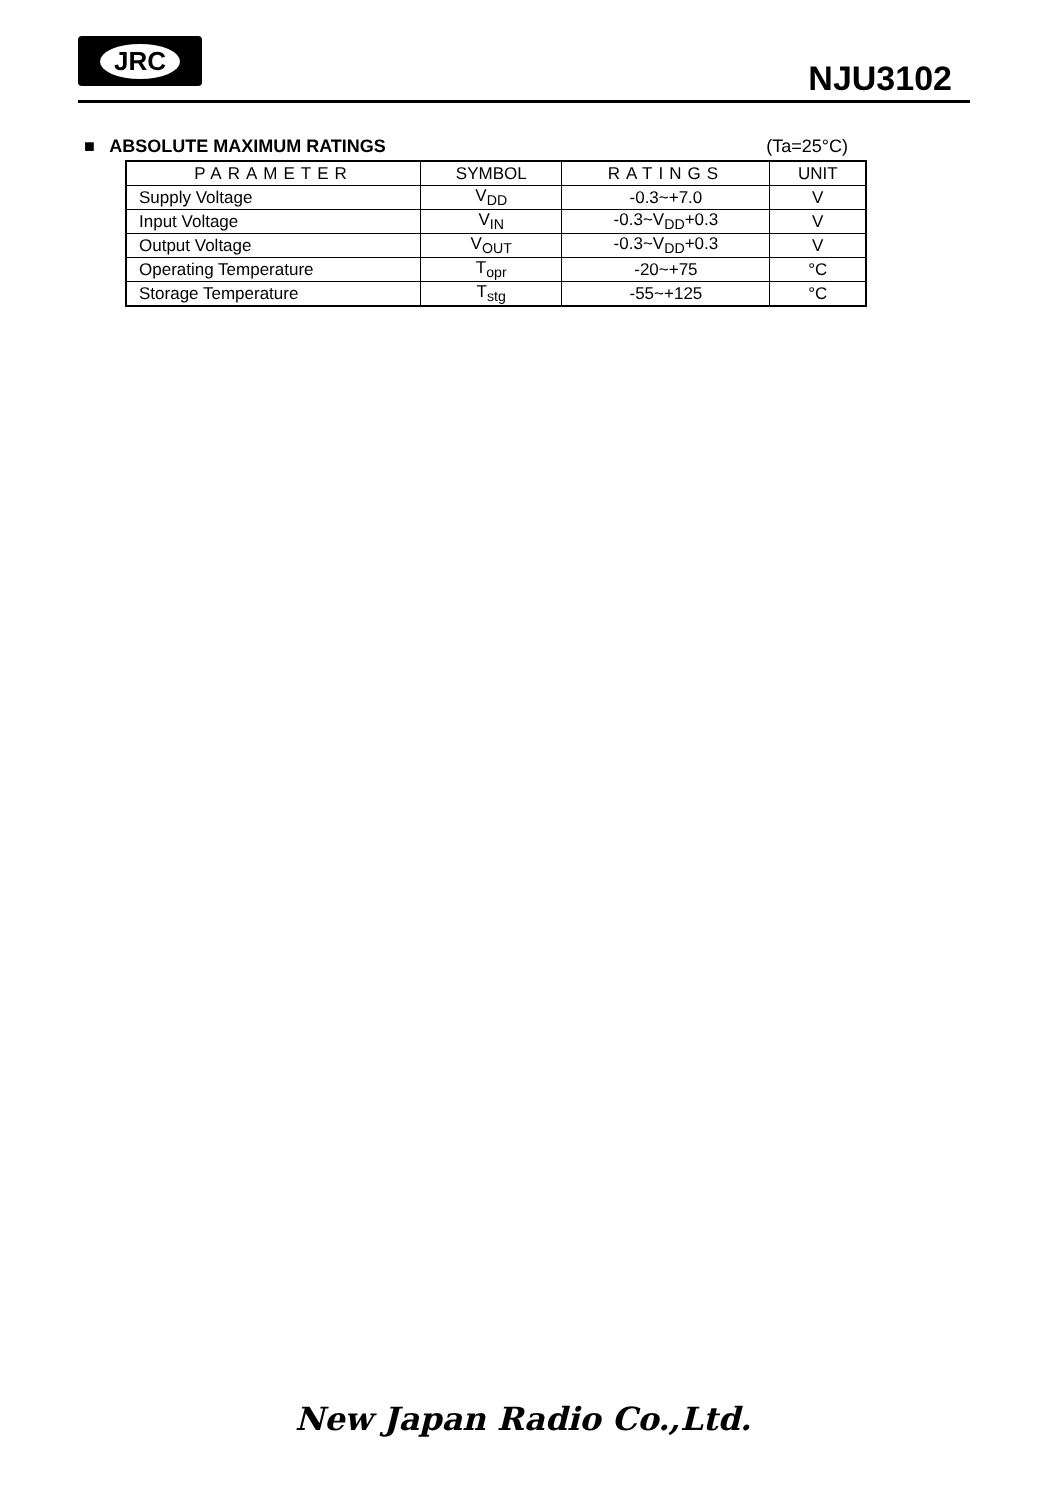JRC
NJU3102
■ ABSOLUTE MAXIMUM RATINGS (Ta=25°C)
| PARAMETER | SYMBOL | RATINGS | UNIT |
| --- | --- | --- | --- |
| Supply Voltage | V<sub>DD</sub> | -0.3~+7.0 | V |
| Input Voltage | V<sub>IN</sub> | -0.3~V<sub>DD</sub>+0.3 | V |
| Output Voltage | V<sub>OUT</sub> | -0.3~V<sub>DD</sub>+0.3 | V |
| Operating Temperature | T<sub>opr</sub> | -20~+75 | °C |
| Storage Temperature | T<sub>stg</sub> | -55~+125 | °C |
New Japan Radio Co.,Ltd.